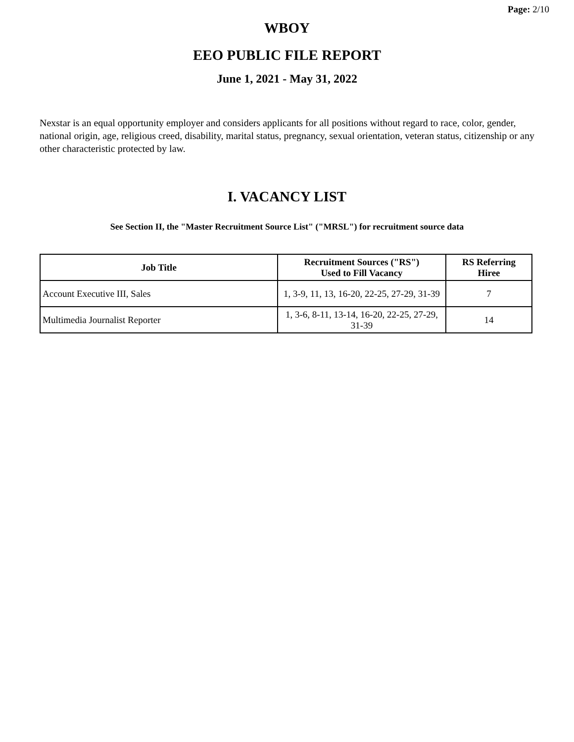Page: 2/10
WBOY
EEO PUBLIC FILE REPORT
June 1, 2021 - May 31, 2022
Nexstar is an equal opportunity employer and considers applicants for all positions without regard to race, color, gender, national origin, age, religious creed, disability, marital status, pregnancy, sexual orientation, veteran status, citizenship or any other characteristic protected by law.
I. VACANCY LIST
See Section II, the "Master Recruitment Source List" ("MRSL") for recruitment source data
| Job Title | Recruitment Sources ("RS") Used to Fill Vacancy | RS Referring Hiree |
| --- | --- | --- |
| Account Executive III, Sales | 1, 3-9, 11, 13, 16-20, 22-25, 27-29, 31-39 | 7 |
| Multimedia Journalist Reporter | 1, 3-6, 8-11, 13-14, 16-20, 22-25, 27-29, 31-39 | 14 |